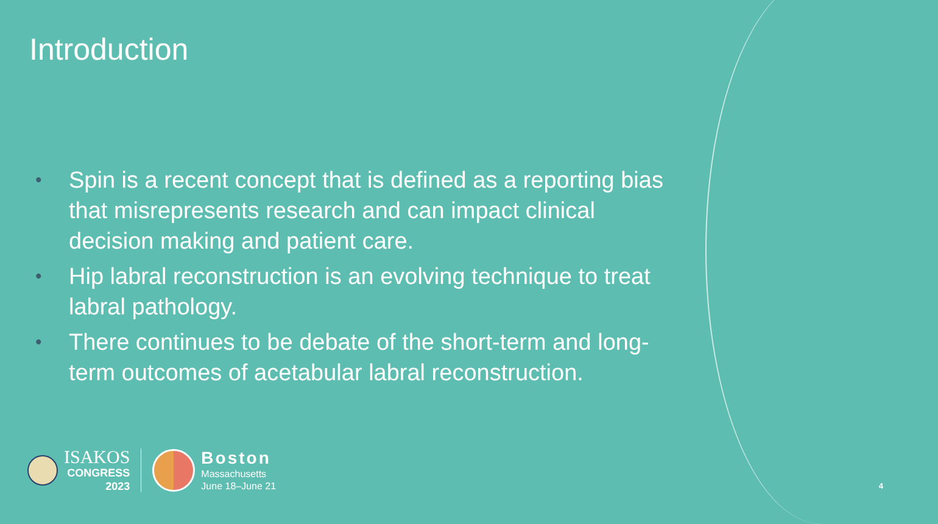Introduction
• Spin is a recent concept that is defined as a reporting bias that misrepresents research and can impact clinical decision making and patient care.
• Hip labral reconstruction is an evolving technique to treat labral pathology.
• There continues to be debate of the short-term and long-term outcomes of acetabular labral reconstruction.
ISAKOS
CONGRESS
2023
Boston
Massachusetts
June 18–June 21
4